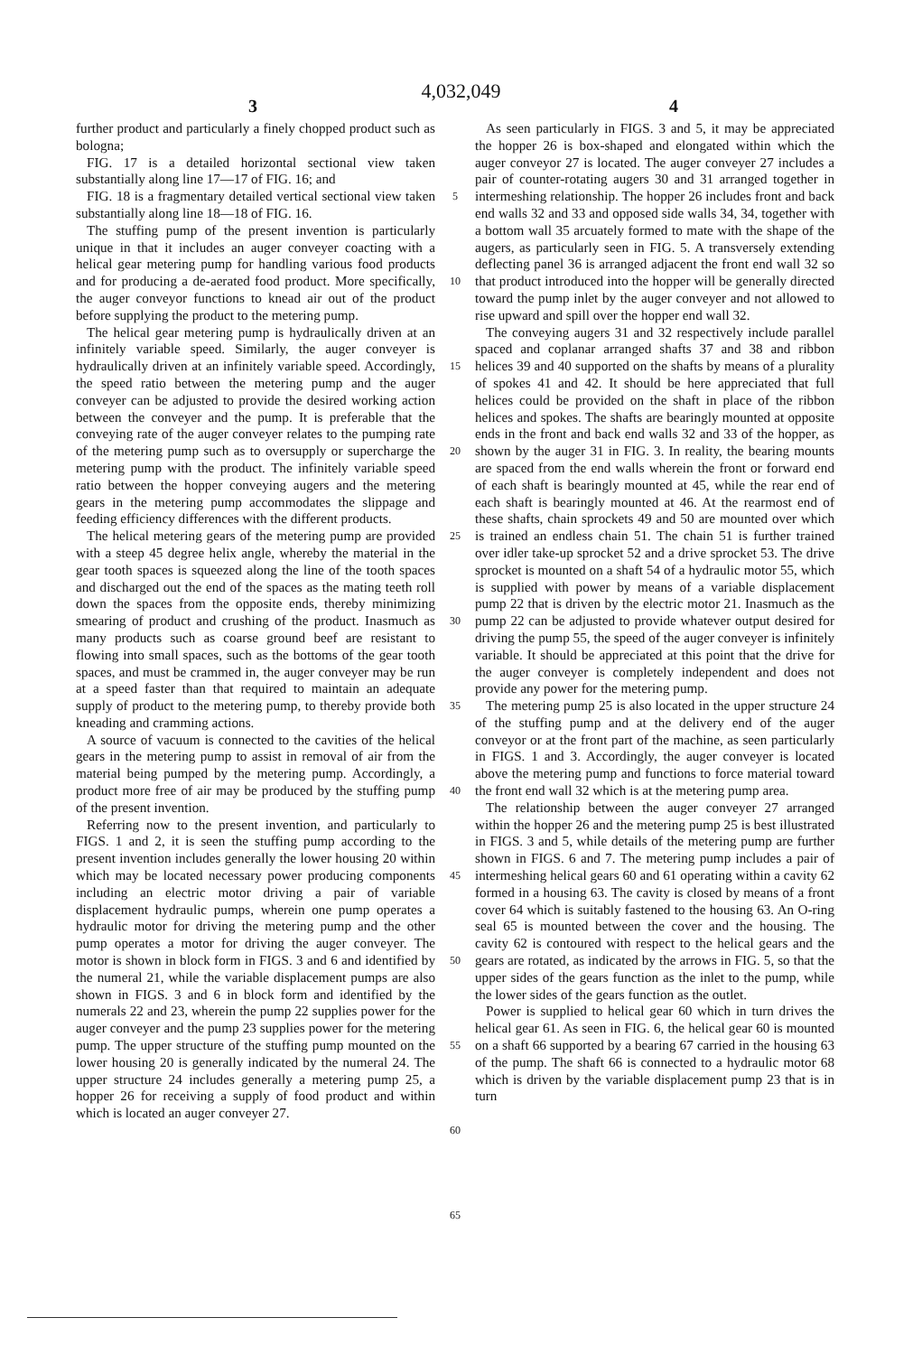4,032,049
3 4
further product and particularly a finely chopped product such as bologna;
FIG. 17 is a detailed horizontal sectional view taken substantially along line 17—17 of FIG. 16; and
FIG. 18 is a fragmentary detailed vertical sectional view taken substantially along line 18—18 of FIG. 16.
The stuffing pump of the present invention is particularly unique in that it includes an auger conveyer coacting with a helical gear metering pump for handling various food products and for producing a de-aerated food product. More specifically, the auger conveyor functions to knead air out of the product before supplying the product to the metering pump.
The helical gear metering pump is hydraulically driven at an infinitely variable speed. Similarly, the auger conveyer is hydraulically driven at an infinitely variable speed. Accordingly, the speed ratio between the metering pump and the auger conveyer can be adjusted to provide the desired working action between the conveyer and the pump. It is preferable that the conveying rate of the auger conveyer relates to the pumping rate of the metering pump such as to oversupply or supercharge the metering pump with the product. The infinitely variable speed ratio between the hopper conveying augers and the metering gears in the metering pump accommodates the slippage and feeding efficiency differences with the different products.
The helical metering gears of the metering pump are provided with a steep 45 degree helix angle, whereby the material in the gear tooth spaces is squeezed along the line of the tooth spaces and discharged out the end of the spaces as the mating teeth roll down the spaces from the opposite ends, thereby minimizing smearing of product and crushing of the product. Inasmuch as many products such as coarse ground beef are resistant to flowing into small spaces, such as the bottoms of the gear tooth spaces, and must be crammed in, the auger conveyer may be run at a speed faster than that required to maintain an adequate supply of product to the metering pump, to thereby provide both kneading and cramming actions.
A source of vacuum is connected to the cavities of the helical gears in the metering pump to assist in removal of air from the material being pumped by the metering pump. Accordingly, a product more free of air may be produced by the stuffing pump of the present invention.
Referring now to the present invention, and particularly to FIGS. 1 and 2, it is seen the stuffing pump according to the present invention includes generally the lower housing 20 within which may be located necessary power producing components including an electric motor driving a pair of variable displacement hydraulic pumps, wherein one pump operates a hydraulic motor for driving the metering pump and the other pump operates a motor for driving the auger conveyer. The motor is shown in block form in FIGS. 3 and 6 and identified by the numeral 21, while the variable displacement pumps are also shown in FIGS. 3 and 6 in block form and identified by the numerals 22 and 23, wherein the pump 22 supplies power for the auger conveyer and the pump 23 supplies power for the metering pump. The upper structure of the stuffing pump mounted on the lower housing 20 is generally indicated by the numeral 24. The upper structure 24 includes generally a metering pump 25, a hopper 26 for receiving a supply of food product and within which is located an auger conveyer 27.
5
10
15
20
25
30
35
40
45
50
55
60
65
As seen particularly in FIGS. 3 and 5, it may be appreciated the hopper 26 is box-shaped and elongated within which the auger conveyor 27 is located. The auger conveyer 27 includes a pair of counter-rotating augers 30 and 31 arranged together in intermeshing relationship. The hopper 26 includes front and back end walls 32 and 33 and opposed side walls 34, 34, together with a bottom wall 35 arcuately formed to mate with the shape of the augers, as particularly seen in FIG. 5. A transversely extending deflecting panel 36 is arranged adjacent the front end wall 32 so that product introduced into the hopper will be generally directed toward the pump inlet by the auger conveyer and not allowed to rise upward and spill over the hopper end wall 32.
The conveying augers 31 and 32 respectively include parallel spaced and coplanar arranged shafts 37 and 38 and ribbon helices 39 and 40 supported on the shafts by means of a plurality of spokes 41 and 42. It should be here appreciated that full helices could be provided on the shaft in place of the ribbon helices and spokes. The shafts are bearingly mounted at opposite ends in the front and back end walls 32 and 33 of the hopper, as shown by the auger 31 in FIG. 3. In reality, the bearing mounts are spaced from the end walls wherein the front or forward end of each shaft is bearingly mounted at 45, while the rear end of each shaft is bearingly mounted at 46. At the rearmost end of these shafts, chain sprockets 49 and 50 are mounted over which is trained an endless chain 51. The chain 51 is further trained over idler take-up sprocket 52 and a drive sprocket 53. The drive sprocket is mounted on a shaft 54 of a hydraulic motor 55, which is supplied with power by means of a variable displacement pump 22 that is driven by the electric motor 21. Inasmuch as the pump 22 can be adjusted to provide whatever output desired for driving the pump 55, the speed of the auger conveyer is infinitely variable. It should be appreciated at this point that the drive for the auger conveyer is completely independent and does not provide any power for the metering pump.
The metering pump 25 is also located in the upper structure 24 of the stuffing pump and at the delivery end of the auger conveyor or at the front part of the machine, as seen particularly in FIGS. 1 and 3. Accordingly, the auger conveyer is located above the metering pump and functions to force material toward the front end wall 32 which is at the metering pump area.
The relationship between the auger conveyer 27 arranged within the hopper 26 and the metering pump 25 is best illustrated in FIGS. 3 and 5, while details of the metering pump are further shown in FIGS. 6 and 7. The metering pump includes a pair of intermeshing helical gears 60 and 61 operating within a cavity 62 formed in a housing 63. The cavity is closed by means of a front cover 64 which is suitably fastened to the housing 63. An O-ring seal 65 is mounted between the cover and the housing. The cavity 62 is contoured with respect to the helical gears and the gears are rotated, as indicated by the arrows in FIG. 5, so that the upper sides of the gears function as the inlet to the pump, while the lower sides of the gears function as the outlet.
Power is supplied to helical gear 60 which in turn drives the helical gear 61. As seen in FIG. 6, the helical gear 60 is mounted on a shaft 66 supported by a bearing 67 carried in the housing 63 of the pump. The shaft 66 is connected to a hydraulic motor 68 which is driven by the variable displacement pump 23 that is in turn